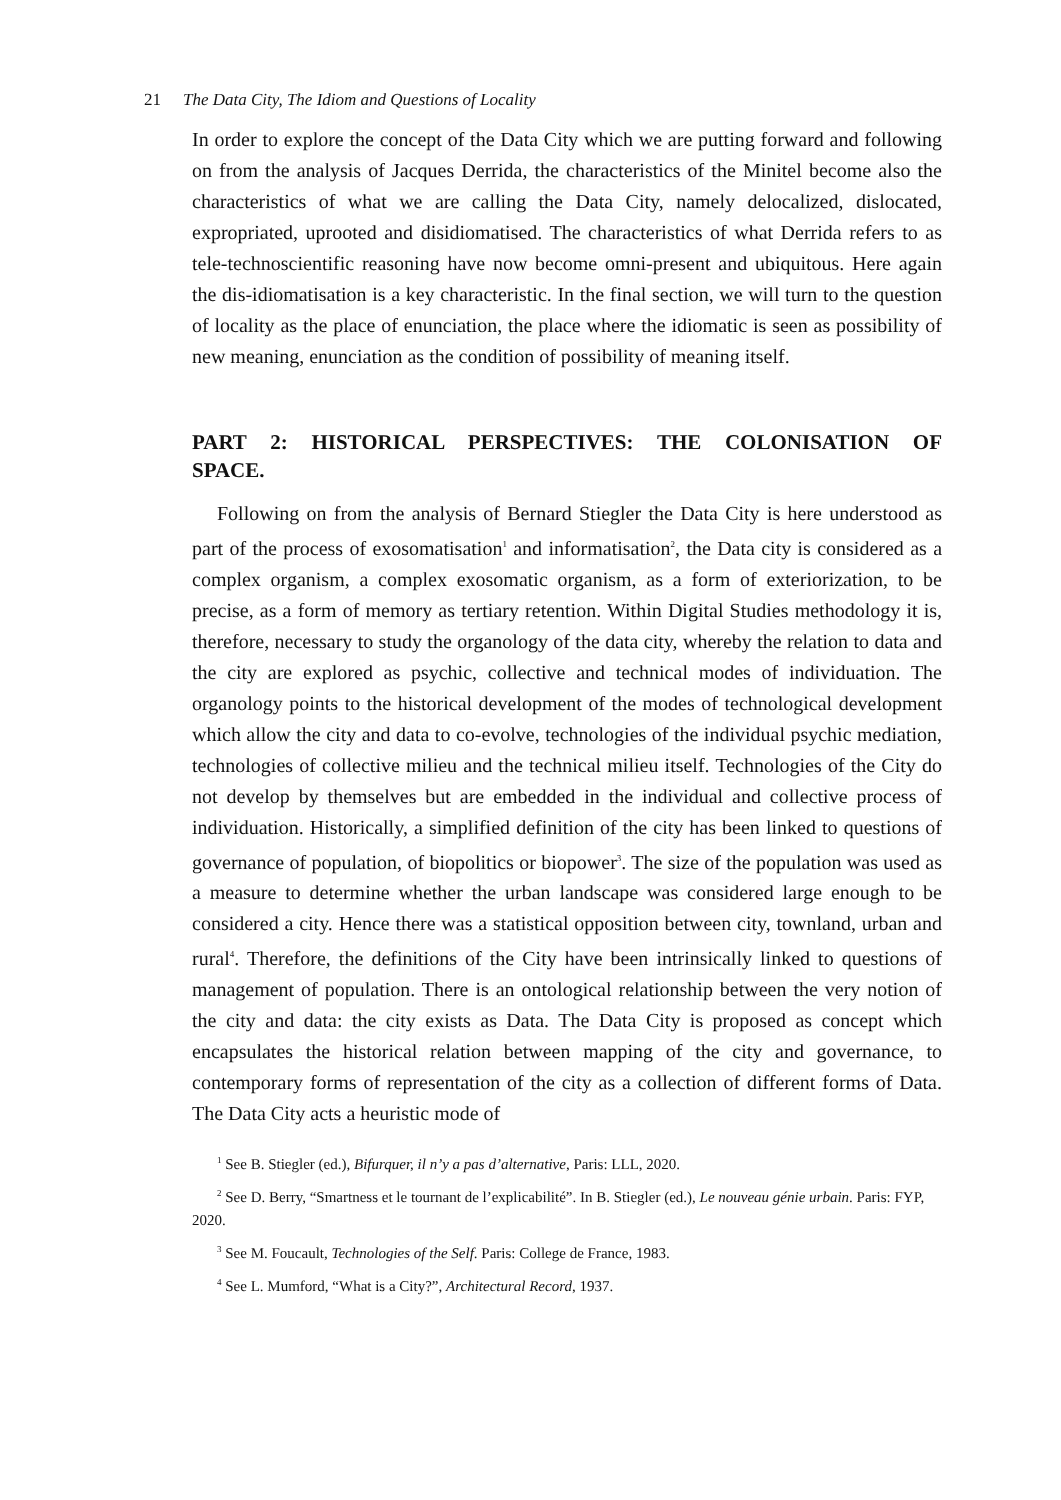21 The Data City, The Idiom and Questions of Locality
In order to explore the concept of the Data City which we are putting forward and following on from the analysis of Jacques Derrida, the characteristics of the Minitel become also the characteristics of what we are calling the Data City, namely delocalized, dislocated, expropriated, uprooted and disidiomatised. The characteristics of what Derrida refers to as tele-technoscientific reasoning have now become omni-present and ubiquitous. Here again the dis-idiomatisation is a key characteristic. In the final section, we will turn to the question of locality as the place of enunciation, the place where the idiomatic is seen as possibility of new meaning, enunciation as the condition of possibility of meaning itself.
PART 2: HISTORICAL PERSPECTIVES: THE COLONISATION OF SPACE.
Following on from the analysis of Bernard Stiegler the Data City is here understood as part of the process of exosomatisation<sup>1</sup> and informatisation<sup>2</sup>, the Data city is considered as a complex organism, a complex exosomatic organism, as a form of exteriorization, to be precise, as a form of memory as tertiary retention. Within Digital Studies methodology it is, therefore, necessary to study the organology of the data city, whereby the relation to data and the city are explored as psychic, collective and technical modes of individuation. The organology points to the historical development of the modes of technological development which allow the city and data to co-evolve, technologies of the individual psychic mediation, technologies of collective milieu and the technical milieu itself. Technologies of the City do not develop by themselves but are embedded in the individual and collective process of individuation. Historically, a simplified definition of the city has been linked to questions of governance of population, of biopolitics or biopower<sup>3</sup>. The size of the population was used as a measure to determine whether the urban landscape was considered large enough to be considered a city. Hence there was a statistical opposition between city, townland, urban and rural<sup>4</sup>. Therefore, the definitions of the City have been intrinsically linked to questions of management of population. There is an ontological relationship between the very notion of the city and data: the city exists as Data. The Data City is proposed as concept which encapsulates the historical relation between mapping of the city and governance, to contemporary forms of representation of the city as a collection of different forms of Data. The Data City acts a heuristic mode of
<sup>1</sup> See B. Stiegler (ed.), Bifurquer, il n’y a pas d’alternative, Paris: LLL, 2020.
<sup>2</sup> See D. Berry, “Smartness et le tournant de l’explicabilité”. In B. Stiegler (ed.), Le nouveau génie urbain. Paris: FYP, 2020.
<sup>3</sup> See M. Foucault, Technologies of the Self. Paris: College de France, 1983.
<sup>4</sup> See L. Mumford, “What is a City?”, Architectural Record, 1937.